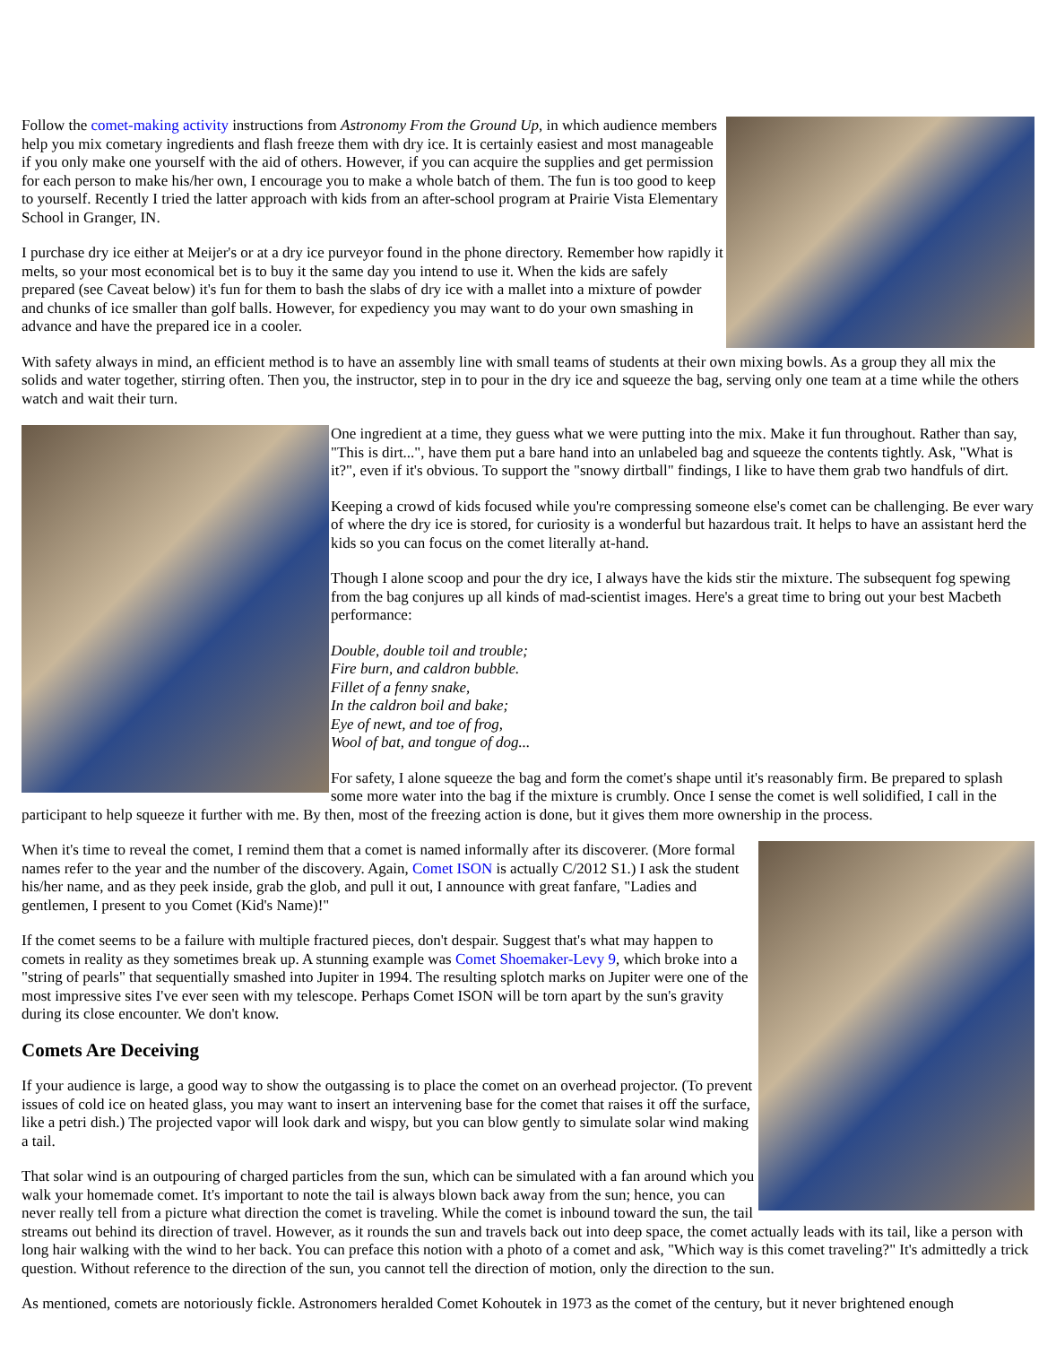Follow the comet-making activity instructions from Astronomy From the Ground Up, in which audience members help you mix cometary ingredients and flash freeze them with dry ice. It is certainly easiest and most manageable if you only make one yourself with the aid of others. However, if you can acquire the supplies and get permission for each person to make his/her own, I encourage you to make a whole batch of them. The fun is too good to keep to yourself. Recently I tried the latter approach with kids from an after-school program at Prairie Vista Elementary School in Granger, IN.
I purchase dry ice either at Meijer's or at a dry ice purveyor found in the phone directory. Remember how rapidly it melts, so your most economical bet is to buy it the same day you intend to use it. When the kids are safely prepared (see Caveat below) it's fun for them to bash the slabs of dry ice with a mallet into a mixture of powder and chunks of ice smaller than golf balls. However, for expediency you may want to do your own smashing in advance and have the prepared ice in a cooler.
With safety always in mind, an efficient method is to have an assembly line with small teams of students at their own mixing bowls. As a group they all mix the solids and water together, stirring often. Then you, the instructor, step in to pour in the dry ice and squeeze the bag, serving only one team at a time while the others watch and wait their turn.
One ingredient at a time, they guess what we were putting into the mix. Make it fun throughout. Rather than say, "This is dirt...", have them put a bare hand into an unlabeled bag and squeeze the contents tightly. Ask, "What is it?", even if it's obvious. To support the "snowy dirtball" findings, I like to have them grab two handfuls of dirt.
Keeping a crowd of kids focused while you're compressing someone else's comet can be challenging. Be ever wary of where the dry ice is stored, for curiosity is a wonderful but hazardous trait. It helps to have an assistant herd the kids so you can focus on the comet literally at-hand.
Though I alone scoop and pour the dry ice, I always have the kids stir the mixture. The subsequent fog spewing from the bag conjures up all kinds of mad-scientist images. Here's a great time to bring out your best Macbeth performance:
Double, double toil and trouble;
Fire burn, and caldron bubble.
Fillet of a fenny snake,
In the caldron boil and bake;
Eye of newt, and toe of frog,
Wool of bat, and tongue of dog...
For safety, I alone squeeze the bag and form the comet's shape until it's reasonably firm. Be prepared to splash some more water into the bag if the mixture is crumbly. Once I sense the comet is well solidified, I call in the participant to help squeeze it further with me. By then, most of the freezing action is done, but it gives them more ownership in the process.
When it's time to reveal the comet, I remind them that a comet is named informally after its discoverer. (More formal names refer to the year and the number of the discovery. Again, Comet ISON is actually C/2012 S1.) I ask the student his/her name, and as they peek inside, grab the glob, and pull it out, I announce with great fanfare, "Ladies and gentlemen, I present to you Comet (Kid's Name)!"
If the comet seems to be a failure with multiple fractured pieces, don't despair. Suggest that's what may happen to comets in reality as they sometimes break up. A stunning example was Comet Shoemaker-Levy 9, which broke into a "string of pearls" that sequentially smashed into Jupiter in 1994. The resulting splotch marks on Jupiter were one of the most impressive sites I've ever seen with my telescope. Perhaps Comet ISON will be torn apart by the sun's gravity during its close encounter. We don't know.
Comets Are Deceiving
If your audience is large, a good way to show the outgassing is to place the comet on an overhead projector. (To prevent issues of cold ice on heated glass, you may want to insert an intervening base for the comet that raises it off the surface, like a petri dish.) The projected vapor will look dark and wispy, but you can blow gently to simulate solar wind making a tail.
That solar wind is an outpouring of charged particles from the sun, which can be simulated with a fan around which you walk your homemade comet. It's important to note the tail is always blown back away from the sun; hence, you can never really tell from a picture what direction the comet is traveling. While the comet is inbound toward the sun, the tail streams out behind its direction of travel. However, as it rounds the sun and travels back out into deep space, the comet actually leads with its tail, like a person with long hair walking with the wind to her back. You can preface this notion with a photo of a comet and ask, "Which way is this comet traveling?" It's admittedly a trick question. Without reference to the direction of the sun, you cannot tell the direction of motion, only the direction to the sun.
As mentioned, comets are notoriously fickle. Astronomers heralded Comet Kohoutek in 1973 as the comet of the century, but it never brightened enough